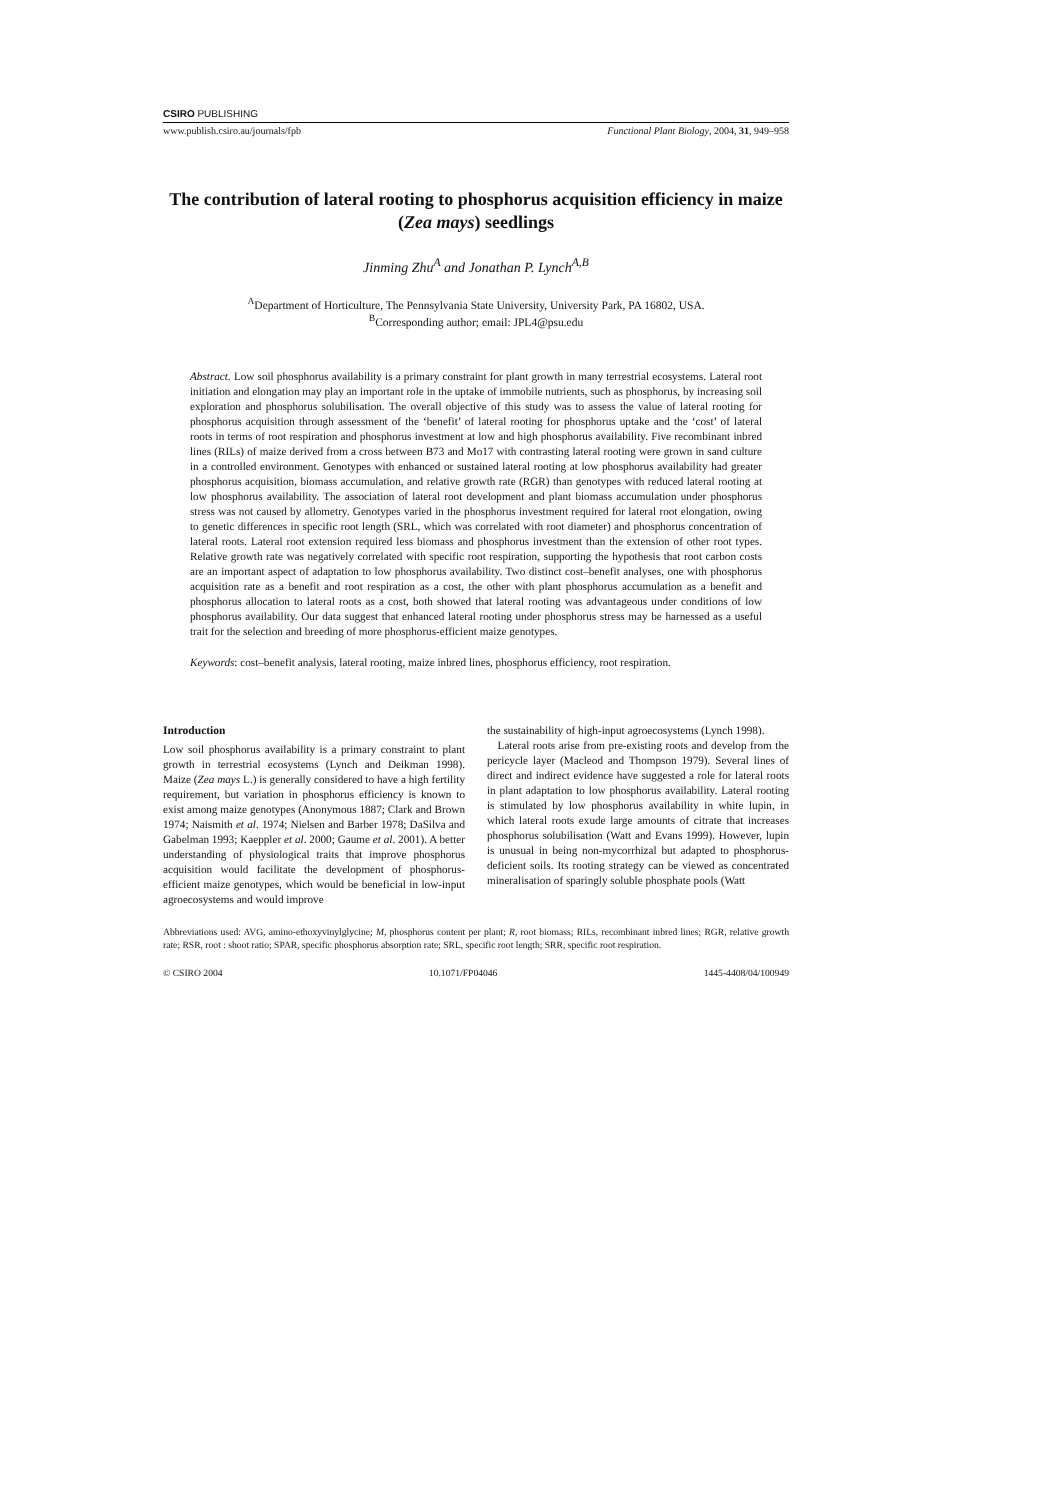CSIRO PUBLISHING
www.publish.csiro.au/journals/fpb Functional Plant Biology, 2004, 31, 949–958
The contribution of lateral rooting to phosphorus acquisition efficiency in maize (Zea mays) seedlings
Jinming Zhu<sup>A</sup> and Jonathan P. Lynch<sup>A,B</sup>
<sup>A</sup>Department of Horticulture, The Pennsylvania State University, University Park, PA 16802, USA.
<sup>B</sup>Corresponding author; email: JPL4@psu.edu
Abstract. Low soil phosphorus availability is a primary constraint for plant growth in many terrestrial ecosystems. Lateral root initiation and elongation may play an important role in the uptake of immobile nutrients, such as phosphorus, by increasing soil exploration and phosphorus solubilisation. The overall objective of this study was to assess the value of lateral rooting for phosphorus acquisition through assessment of the ‘benefit’ of lateral rooting for phosphorus uptake and the ‘cost’ of lateral roots in terms of root respiration and phosphorus investment at low and high phosphorus availability. Five recombinant inbred lines (RILs) of maize derived from a cross between B73 and Mo17 with contrasting lateral rooting were grown in sand culture in a controlled environment. Genotypes with enhanced or sustained lateral rooting at low phosphorus availability had greater phosphorus acquisition, biomass accumulation, and relative growth rate (RGR) than genotypes with reduced lateral rooting at low phosphorus availability. The association of lateral root development and plant biomass accumulation under phosphorus stress was not caused by allometry. Genotypes varied in the phosphorus investment required for lateral root elongation, owing to genetic differences in specific root length (SRL, which was correlated with root diameter) and phosphorus concentration of lateral roots. Lateral root extension required less biomass and phosphorus investment than the extension of other root types. Relative growth rate was negatively correlated with specific root respiration, supporting the hypothesis that root carbon costs are an important aspect of adaptation to low phosphorus availability. Two distinct cost–benefit analyses, one with phosphorus acquisition rate as a benefit and root respiration as a cost, the other with plant phosphorus accumulation as a benefit and phosphorus allocation to lateral roots as a cost, both showed that lateral rooting was advantageous under conditions of low phosphorus availability. Our data suggest that enhanced lateral rooting under phosphorus stress may be harnessed as a useful trait for the selection and breeding of more phosphorus-efficient maize genotypes.
Keywords: cost–benefit analysis, lateral rooting, maize inbred lines, phosphorus efficiency, root respiration.
Introduction
Low soil phosphorus availability is a primary constraint to plant growth in terrestrial ecosystems (Lynch and Deikman 1998). Maize (Zea mays L.) is generally considered to have a high fertility requirement, but variation in phosphorus efficiency is known to exist among maize genotypes (Anonymous 1887; Clark and Brown 1974; Naismith et al. 1974; Nielsen and Barber 1978; DaSilva and Gabelman 1993; Kaeppler et al. 2000; Gaume et al. 2001). A better understanding of physiological traits that improve phosphorus acquisition would facilitate the development of phosphorus-efficient maize genotypes, which would be beneficial in low-input agroecosystems and would improve
the sustainability of high-input agroecosystems (Lynch 1998).
Lateral roots arise from pre-existing roots and develop from the pericycle layer (Macleod and Thompson 1979). Several lines of direct and indirect evidence have suggested a role for lateral roots in plant adaptation to low phosphorus availability. Lateral rooting is stimulated by low phosphorus availability in white lupin, in which lateral roots exude large amounts of citrate that increases phosphorus solubilisation (Watt and Evans 1999). However, lupin is unusual in being non-mycorrhizal but adapted to phosphorus-deficient soils. Its rooting strategy can be viewed as concentrated mineralisation of sparingly soluble phosphate pools (Watt
Abbreviations used: AVG, amino-ethoxyvinylglycine; M, phosphorus content per plant; R, root biomass; RILs, recombinant inbred lines; RGR, relative growth rate; RSR, root : shoot ratio; SPAR, specific phosphorus absorption rate; SRL, specific root length; SRR, specific root respiration.
© CSIRO 2004 10.1071/FP04046 1445-4408/04/100949